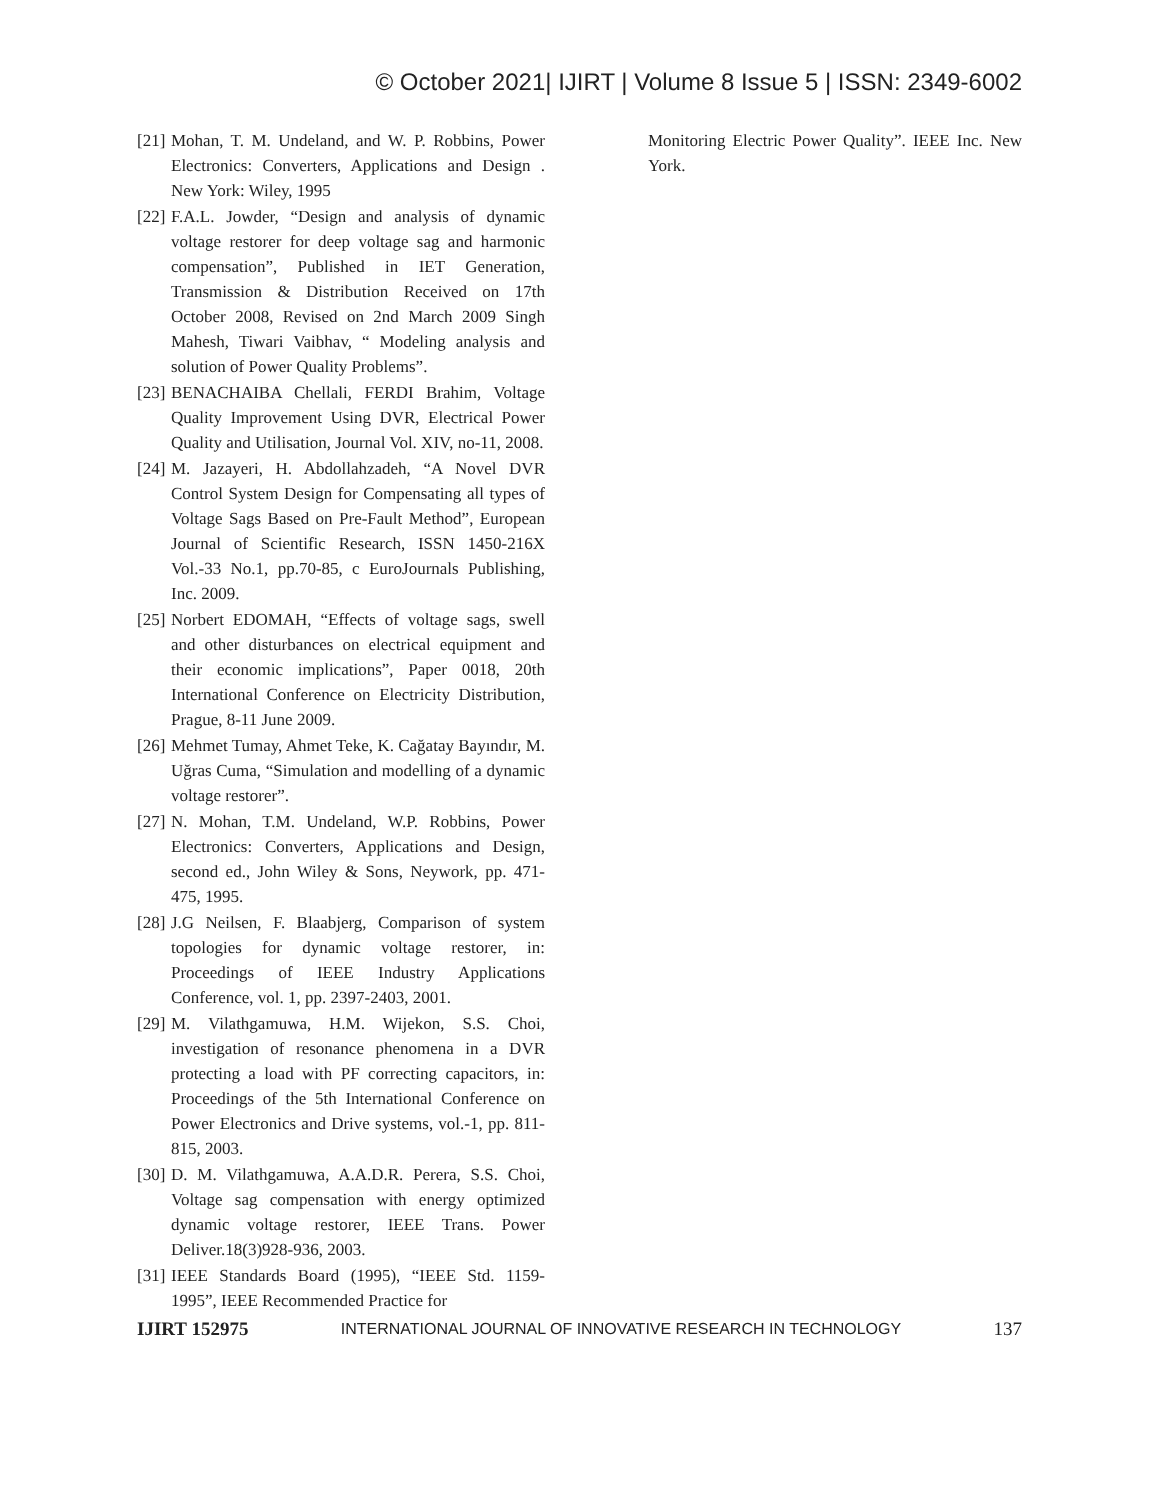© October 2021| IJIRT | Volume 8 Issue 5 | ISSN: 2349-6002
[21] Mohan, T. M. Undeland, and W. P. Robbins, Power Electronics: Converters, Applications and Design . New York: Wiley, 1995
[22] F.A.L. Jowder, “Design and analysis of dynamic voltage restorer for deep voltage sag and harmonic compensation”, Published in IET Generation, Transmission & Distribution Received on 17th October 2008, Revised on 2nd March 2009 Singh Mahesh, Tiwari Vaibhav, “ Modeling analysis and solution of Power Quality Problems”.
[23] BENACHAIBA Chellali, FERDI Brahim, Voltage Quality Improvement Using DVR, Electrical Power Quality and Utilisation, Journal Vol. XIV, no-11, 2008.
[24] M. Jazayeri, H. Abdollahzadeh, “A Novel DVR Control System Design for Compensating all types of Voltage Sags Based on Pre-Fault Method”, European Journal of Scientific Research, ISSN 1450-216X Vol.-33 No.1, pp.70-85, c EuroJournals Publishing, Inc. 2009.
[25] Norbert EDOMAH, “Effects of voltage sags, swell and other disturbances on electrical equipment and their economic implications”, Paper 0018, 20th International Conference on Electricity Distribution, Prague, 8-11 June 2009.
[26] Mehmet Tumay, Ahmet Teke, K. Cağatay Bayındır, M. Uğras Cuma, “Simulation and modelling of a dynamic voltage restorer”.
[27] N. Mohan, T.M. Undeland, W.P. Robbins, Power Electronics: Converters, Applications and Design, second ed., John Wiley & Sons, Neywork, pp. 471-475, 1995.
[28] J.G Neilsen, F. Blaabjerg, Comparison of system topologies for dynamic voltage restorer, in: Proceedings of IEEE Industry Applications Conference, vol. 1, pp. 2397-2403, 2001.
[29] M. Vilathgamuwa, H.M. Wijekon, S.S. Choi, investigation of resonance phenomena in a DVR protecting a load with PF correcting capacitors, in: Proceedings of the 5th International Conference on Power Electronics and Drive systems, vol.-1, pp. 811-815, 2003.
[30] D. M. Vilathgamuwa, A.A.D.R. Perera, S.S. Choi, Voltage sag compensation with energy optimized dynamic voltage restorer, IEEE Trans. Power Deliver.18(3)928-936, 2003.
[31] IEEE Standards Board (1995), “IEEE Std. 1159-1995”, IEEE Recommended Practice for
Monitoring Electric Power Quality”. IEEE Inc. New York.
IJIRT 152975 INTERNATIONAL JOURNAL OF INNOVATIVE RESEARCH IN TECHNOLOGY 137